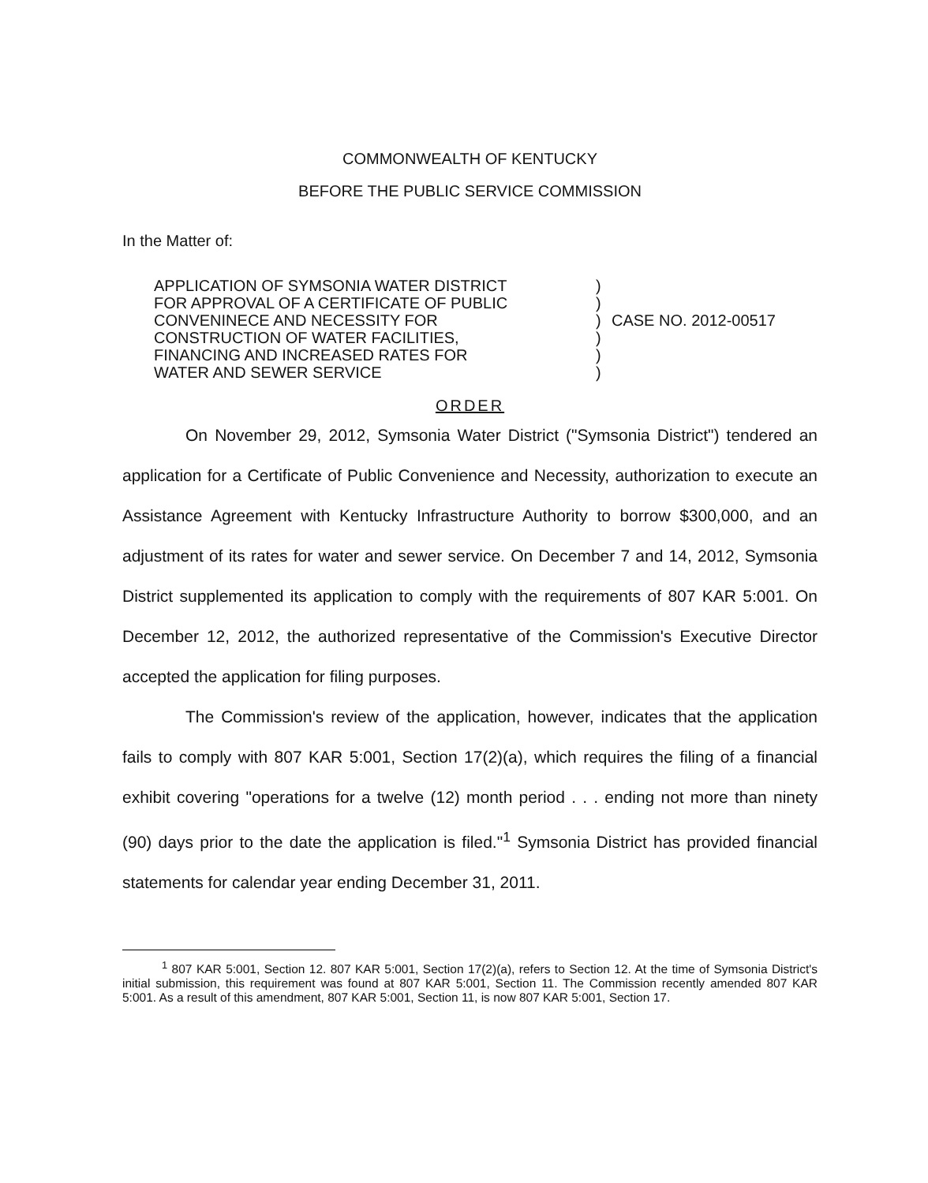COMMONWEALTH OF KENTUCKY
BEFORE THE PUBLIC SERVICE COMMISSION
In the Matter of:
APPLICATION OF SYMSONIA WATER DISTRICT
FOR APPROVAL OF A CERTIFICATE OF PUBLIC
CONVENINECE AND NECESSITY FOR
CONSTRUCTION OF WATER FACILITIES,
FINANCING AND INCREASED RATES FOR
WATER AND SEWER SERVICE
)
)
)
)
)
)
CASE NO. 2012-00517
ORDER
On November 29, 2012, Symsonia Water District ("Symsonia District") tendered an application for a Certificate of Public Convenience and Necessity, authorization to execute an Assistance Agreement with Kentucky Infrastructure Authority to borrow $300,000, and an adjustment of its rates for water and sewer service. On December 7 and 14, 2012, Symsonia District supplemented its application to comply with the requirements of 807 KAR 5:001. On December 12, 2012, the authorized representative of the Commission's Executive Director accepted the application for filing purposes.
The Commission's review of the application, however, indicates that the application fails to comply with 807 KAR 5:001, Section 17(2)(a), which requires the filing of a financial exhibit covering "operations for a twelve (12) month period . . . ending not more than ninety (90) days prior to the date the application is filed."<sup>1</sup> Symsonia District has provided financial statements for calendar year ending December 31, 2011.
<sup>1</sup> 807 KAR 5:001, Section 12. 807 KAR 5:001, Section 17(2)(a), refers to Section 12. At the time of Symsonia District's initial submission, this requirement was found at 807 KAR 5:001, Section 11. The Commission recently amended 807 KAR 5:001. As a result of this amendment, 807 KAR 5:001, Section 11, is now 807 KAR 5:001, Section 17.